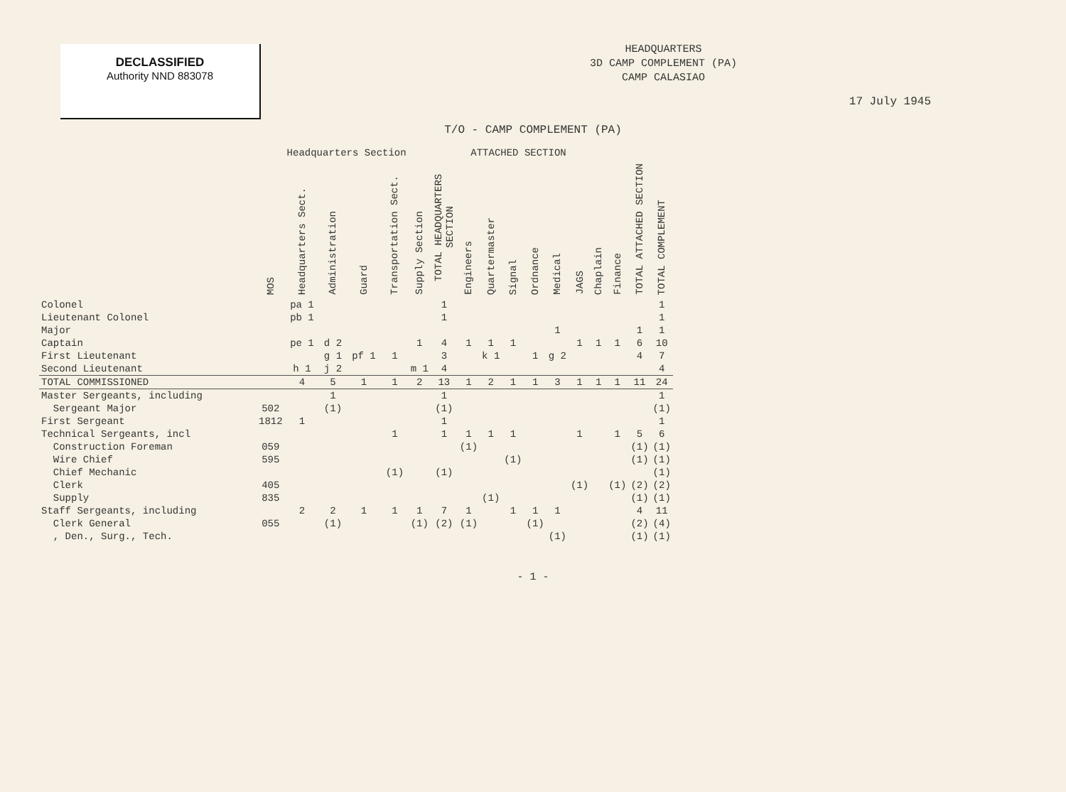DECLASSIFIED
Authority NND 883078
HEADQUARTERS
3D CAMP COMPLEMENT (PA)
CAMP CALASIAO
17 July 1945
T/O - CAMP COMPLEMENT (PA)
| | | Headquarters Section | | | | ATTACHED SECTION | | | | | | | | | | | |
| | MOS | Headquarters Sect. | Administration | Guard | Transportation Sect. | Supply Section | TOTAL HEADQUARTERS SECTION | Engineers | Quartermaster | Signal | Ordnance | Medical | JAGS | Chaplain | Finance | TOTAL ATTACHED SECTION | TOTAL COMPLEMENT |
| Colonel | | pa 1 | | | | | 1 | | | | | | | | | | 1 |
| Lieutenant Colonel | | pb 1 | | | | | 1 | | | | | | | | | | 1 |
| Major | | | | | | | | | | | | 1 | | | | 1 | 1 |
| Captain | | pe 1 | d 2 | | | 1 | 4 | 1 | 1 | 1 | | | 1 | 1 | 1 | 6 | 10 |
| First Lieutenant | | | g 1 | pf 1 | 1 | | 3 | | k 1 | | 1 | g 2 | | | | 4 | 7 |
| Second Lieutenant | | h 1 | j 2 | | | m 1 | 4 | | | | | | | | | | 4 |
| TOTAL COMMISSIONED | | 4 | 5 | 1 | 1 | 2 | 13 | 1 | 2 | 1 | 1 | 3 | 1 | 1 | 1 | 11 | 24 |
| Master Sergeants, including | | | 1 | | | | 1 | | | | | | | | | | 1 |
| Sergeant Major | 502 | | (1) | | | | (1) | | | | | | | | | | (1) |
| First Sergeant | 1812 | 1 | | | | | 1 | | | | | | | | | | 1 |
| Technical Sergeants, incl | | | | | 1 | | 1 | 1 | 1 | 1 | | | 1 | | 1 | 5 | 6 |
| Construction Foreman | 059 | | | | | | | (1) | | | | | | | | (1) | (1) |
| Wire Chief | 595 | | | | | | | | | (1) | | | | | | (1) | (1) |
| Chief Mechanic | | | | | (1) | | (1) | | | | | | | | | | (1) |
| Clerk | 405 | | | | | | | | | | | | (1) | | (1) | (2) | (2) |
| Supply | 835 | | | | | | | | (1) | | | | | | | (1) | (1) |
| Staff Sergeants, including | | 2 | 2 | 1 | 1 | 1 | 7 | 1 | | 1 | 1 | 1 | | | | 4 | 11 |
| Clerk General | 055 | | (1) | | | (1) | (2) | (1) | | | (1) | | | | | (2) | (4) |
| , Den., Surg., Tech. | | | | | | | | | | | | (1) | | | | (1) | (1) |
- 1 -